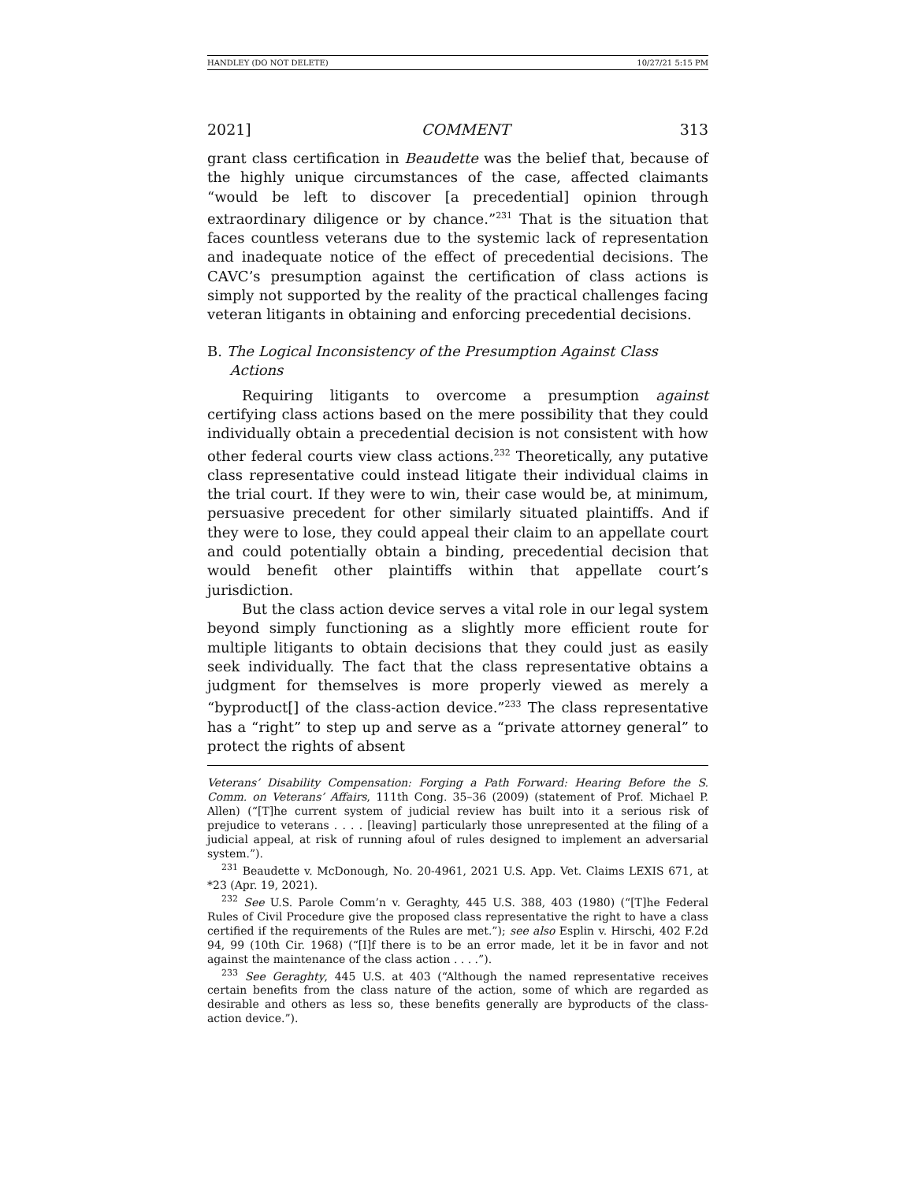HANDLEY (DO NOT DELETE) 10/27/21 5:15 PM
2021] COMMENT 313
grant class certification in Beaudette was the belief that, because of the highly unique circumstances of the case, affected claimants “would be left to discover [a precedential] opinion through extraordinary diligence or by chance.”<sup>231</sup> That is the situation that faces countless veterans due to the systemic lack of representation and inadequate notice of the effect of precedential decisions. The CAVC’s presumption against the certification of class actions is simply not supported by the reality of the practical challenges facing veteran litigants in obtaining and enforcing precedential decisions.
B. The Logical Inconsistency of the Presumption Against Class
Actions
Requiring litigants to overcome a presumption against certifying class actions based on the mere possibility that they could individually obtain a precedential decision is not consistent with how other federal courts view class actions.<sup>232</sup> Theoretically, any putative class representative could instead litigate their individual claims in the trial court. If they were to win, their case would be, at minimum, persuasive precedent for other similarly situated plaintiffs. And if they were to lose, they could appeal their claim to an appellate court and could potentially obtain a binding, precedential decision that would benefit other plaintiffs within that appellate court’s jurisdiction.
But the class action device serves a vital role in our legal system beyond simply functioning as a slightly more efficient route for multiple litigants to obtain decisions that they could just as easily seek individually. The fact that the class representative obtains a judgment for themselves is more properly viewed as merely a “byproduct[] of the class-action device.”<sup>233</sup> The class representative has a “right” to step up and serve as a “private attorney general” to protect the rights of absent
Veterans’ Disability Compensation: Forging a Path Forward: Hearing Before the S. Comm. on Veterans’ Affairs, 111th Cong. 35–36 (2009) (statement of Prof. Michael P. Allen) (“[T]he current system of judicial review has built into it a serious risk of prejudice to veterans . . . . [leaving] particularly those unrepresented at the filing of a judicial appeal, at risk of running afoul of rules designed to implement an adversarial system.”).
<sup>231</sup> Beaudette v. McDonough, No. 20-4961, 2021 U.S. App. Vet. Claims LEXIS 671, at *23 (Apr. 19, 2021).
<sup>232</sup> See U.S. Parole Comm’n v. Geraghty, 445 U.S. 388, 403 (1980) (“[T]he Federal Rules of Civil Procedure give the proposed class representative the right to have a class certified if the requirements of the Rules are met.”); see also Esplin v. Hirschi, 402 F.2d 94, 99 (10th Cir. 1968) (“[I]f there is to be an error made, let it be in favor and not against the maintenance of the class action . . . .”).
<sup>233</sup> See Geraghty, 445 U.S. at 403 (“Although the named representative receives certain benefits from the class nature of the action, some of which are regarded as desirable and others as less so, these benefits generally are byproducts of the class-action device.”).